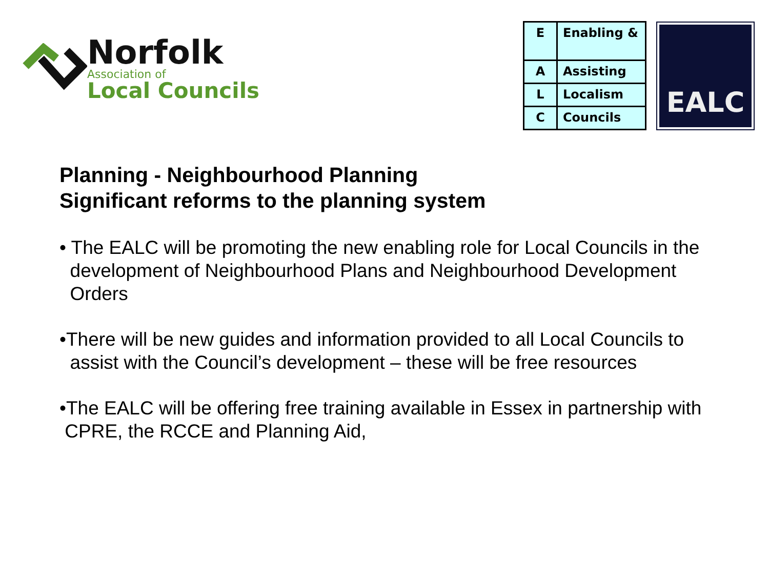Norfolk
Association of
Local Councils
| E | Enabling & |
| A | Assisting |
| L | Localism |
| C | Councils |
EALC
Planning - Neighbourhood Planning
Significant reforms to the planning system
• The EALC will be promoting the new enabling role for Local Councils in the
development of Neighbourhood Plans and Neighbourhood Development
Orders
•There will be new guides and information provided to all Local Councils to
assist with the Council’s development – these will be free resources
•The EALC will be offering free training available in Essex in partnership with
CPRE, the RCCE and Planning Aid,